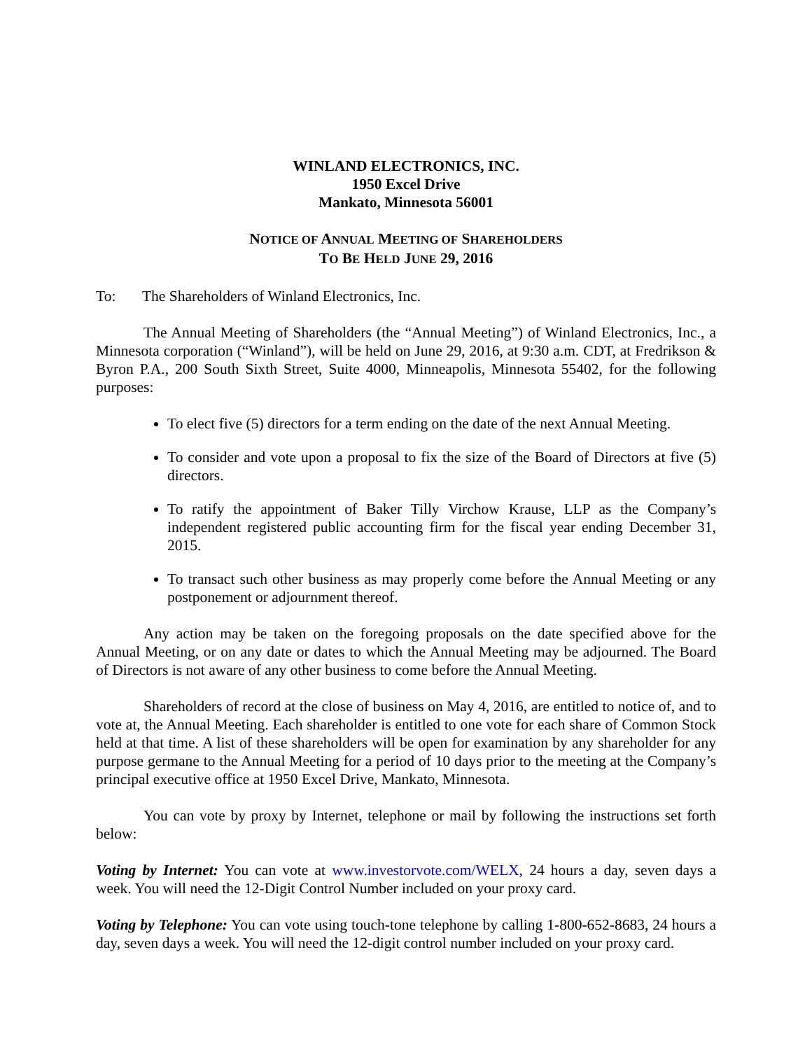WINLAND ELECTRONICS, INC.
1950 Excel Drive
Mankato, Minnesota 56001
NOTICE OF ANNUAL MEETING OF SHAREHOLDERS
TO BE HELD JUNE 29, 2016
To: The Shareholders of Winland Electronics, Inc.
The Annual Meeting of Shareholders (the “Annual Meeting”) of Winland Electronics, Inc., a Minnesota corporation (“Winland”), will be held on June 29, 2016, at 9:30 a.m. CDT, at Fredrikson & Byron P.A., 200 South Sixth Street, Suite 4000, Minneapolis, Minnesota 55402, for the following purposes:
To elect five (5) directors for a term ending on the date of the next Annual Meeting.
To consider and vote upon a proposal to fix the size of the Board of Directors at five (5) directors.
To ratify the appointment of Baker Tilly Virchow Krause, LLP as the Company’s independent registered public accounting firm for the fiscal year ending December 31, 2015.
To transact such other business as may properly come before the Annual Meeting or any postponement or adjournment thereof.
Any action may be taken on the foregoing proposals on the date specified above for the Annual Meeting, or on any date or dates to which the Annual Meeting may be adjourned. The Board of Directors is not aware of any other business to come before the Annual Meeting.
Shareholders of record at the close of business on May 4, 2016, are entitled to notice of, and to vote at, the Annual Meeting. Each shareholder is entitled to one vote for each share of Common Stock held at that time. A list of these shareholders will be open for examination by any shareholder for any purpose germane to the Annual Meeting for a period of 10 days prior to the meeting at the Company’s principal executive office at 1950 Excel Drive, Mankato, Minnesota.
You can vote by proxy by Internet, telephone or mail by following the instructions set forth below:
Voting by Internet: You can vote at www.investorvote.com/WELX, 24 hours a day, seven days a week. You will need the 12-Digit Control Number included on your proxy card.
Voting by Telephone: You can vote using touch-tone telephone by calling 1-800-652-8683, 24 hours a day, seven days a week. You will need the 12-digit control number included on your proxy card.